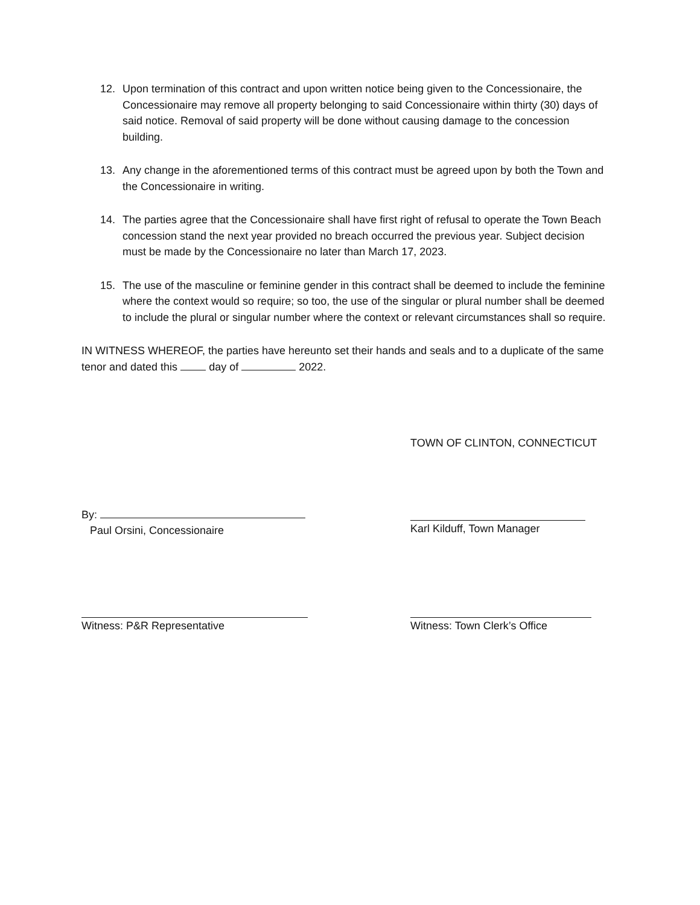12. Upon termination of this contract and upon written notice being given to the Concessionaire, the Concessionaire may remove all property belonging to said Concessionaire within thirty (30) days of said notice. Removal of said property will be done without causing damage to the concession building.
13. Any change in the aforementioned terms of this contract must be agreed upon by both the Town and the Concessionaire in writing.
14. The parties agree that the Concessionaire shall have first right of refusal to operate the Town Beach concession stand the next year provided no breach occurred the previous year. Subject decision must be made by the Concessionaire no later than March 17, 2023.
15. The use of the masculine or feminine gender in this contract shall be deemed to include the feminine where the context would so require; so too, the use of the singular or plural number shall be deemed to include the plural or singular number where the context or relevant circumstances shall so require.
IN WITNESS WHEREOF, the parties have hereunto set their hands and seals and to a duplicate of the same tenor and dated this day of 2022.
TOWN OF CLINTON, CONNECTICUT
By:
Paul Orsini, Concessionaire
Karl Kilduff, Town Manager
Witness: P&R Representative Witness: Town Clerk’s Office